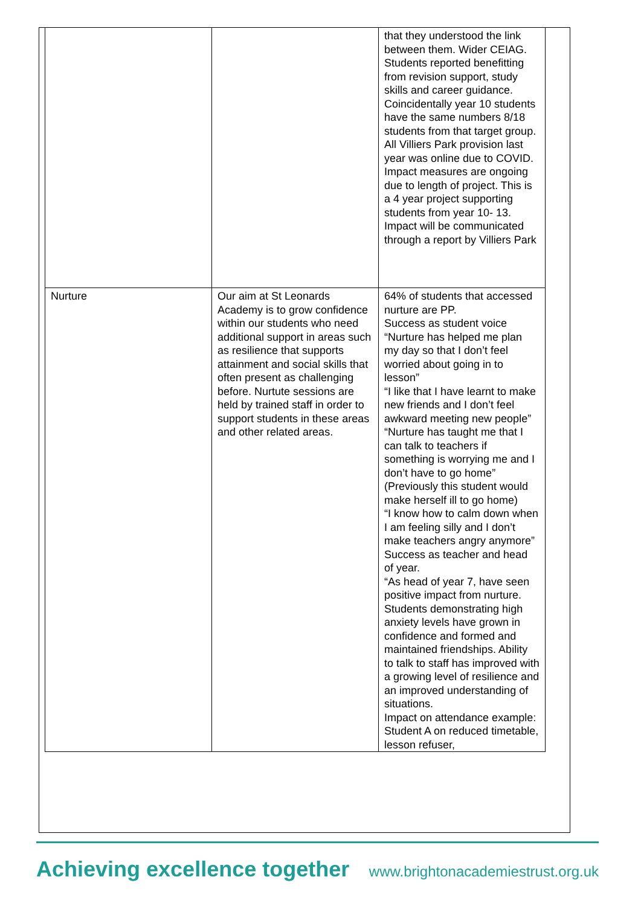| | | that they understood the link between them. Wider CEIAG. Students reported benefitting from revision support, study skills and career guidance. Coincidentally year 10 students have the same numbers 8/18 students from that target group. All Villiers Park provision last year was online due to COVID. Impact measures are ongoing due to length of project. This is a 4 year project supporting students from year 10- 13. Impact will be communicated through a report by Villiers Park |
| Nurture | Our aim at St Leonards Academy is to grow confidence within our students who need additional support in areas such as resilience that supports attainment and social skills that often present as challenging before. Nurtute sessions are held by trained staff in order to support students in these areas and other related areas. | 64% of students that accessed nurture are PP. Success as student voice “Nurture has helped me plan my day so that I don’t feel worried about going in to lesson” “I like that I have learnt to make new friends and I don’t feel awkward meeting new people” “Nurture has taught me that I can talk to teachers if something is worrying me and I don’t have to go home” (Previously this student would make herself ill to go home) “I know how to calm down when I am feeling silly and I don’t make teachers angry anymore” Success as teacher and head of year. “As head of year 7, have seen positive impact from nurture. Students demonstrating high anxiety levels have grown in confidence and formed and maintained friendships. Ability to talk to staff has improved with a growing level of resilience and an improved understanding of situations. Impact on attendance example: Student A on reduced timetable, lesson refuser, |
Achieving excellence together www.brightonacademiestrust.org.uk